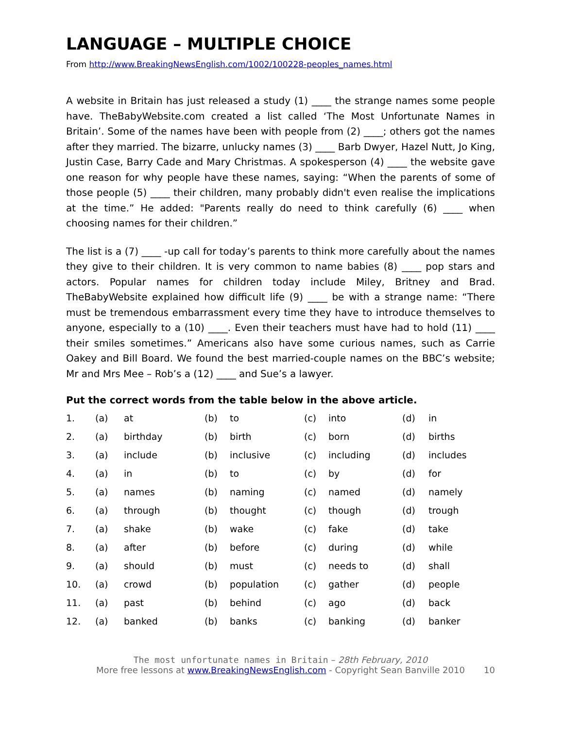LANGUAGE – MULTIPLE CHOICE
From http://www.BreakingNewsEnglish.com/1002/100228-peoples_names.html
A website in Britain has just released a study (1) ____ the strange names some people have. TheBabyWebsite.com created a list called ‘The Most Unfortunate Names in Britain’. Some of the names have been with people from (2) ____; others got the names after they married. The bizarre, unlucky names (3) ____ Barb Dwyer, Hazel Nutt, Jo King, Justin Case, Barry Cade and Mary Christmas. A spokesperson (4) ____ the website gave one reason for why people have these names, saying: “When the parents of some of those people (5) ____ their children, many probably didn't even realise the implications at the time.” He added: "Parents really do need to think carefully (6) ____ when choosing names for their children.”
The list is a (7) ____ -up call for today’s parents to think more carefully about the names they give to their children. It is very common to name babies (8) ____ pop stars and actors. Popular names for children today include Miley, Britney and Brad. TheBabyWebsite explained how difficult life (9) ____ be with a strange name: “There must be tremendous embarrassment every time they have to introduce themselves to anyone, especially to a (10) ____. Even their teachers must have had to hold (11) ____ their smiles sometimes.” Americans also have some curious names, such as Carrie Oakey and Bill Board. We found the best married-couple names on the BBC’s website; Mr and Mrs Mee – Rob’s a (12) ____ and Sue’s a lawyer.
Put the correct words from the table below in the above article.
| 1. | (a) | at | (b) | to | (c) | into | (d) | in |
| 2. | (a) | birthday | (b) | birth | (c) | born | (d) | births |
| 3. | (a) | include | (b) | inclusive | (c) | including | (d) | includes |
| 4. | (a) | in | (b) | to | (c) | by | (d) | for |
| 5. | (a) | names | (b) | naming | (c) | named | (d) | namely |
| 6. | (a) | through | (b) | thought | (c) | though | (d) | trough |
| 7. | (a) | shake | (b) | wake | (c) | fake | (d) | take |
| 8. | (a) | after | (b) | before | (c) | during | (d) | while |
| 9. | (a) | should | (b) | must | (c) | needs to | (d) | shall |
| 10. | (a) | crowd | (b) | population | (c) | gather | (d) | people |
| 11. | (a) | past | (b) | behind | (c) | ago | (d) | back |
| 12. | (a) | banked | (b) | banks | (c) | banking | (d) | banker |
The most unfortunate names in Britain – 28th February, 2010
More free lessons at www.BreakingNewsEnglish.com - Copyright Sean Banville 2010
10